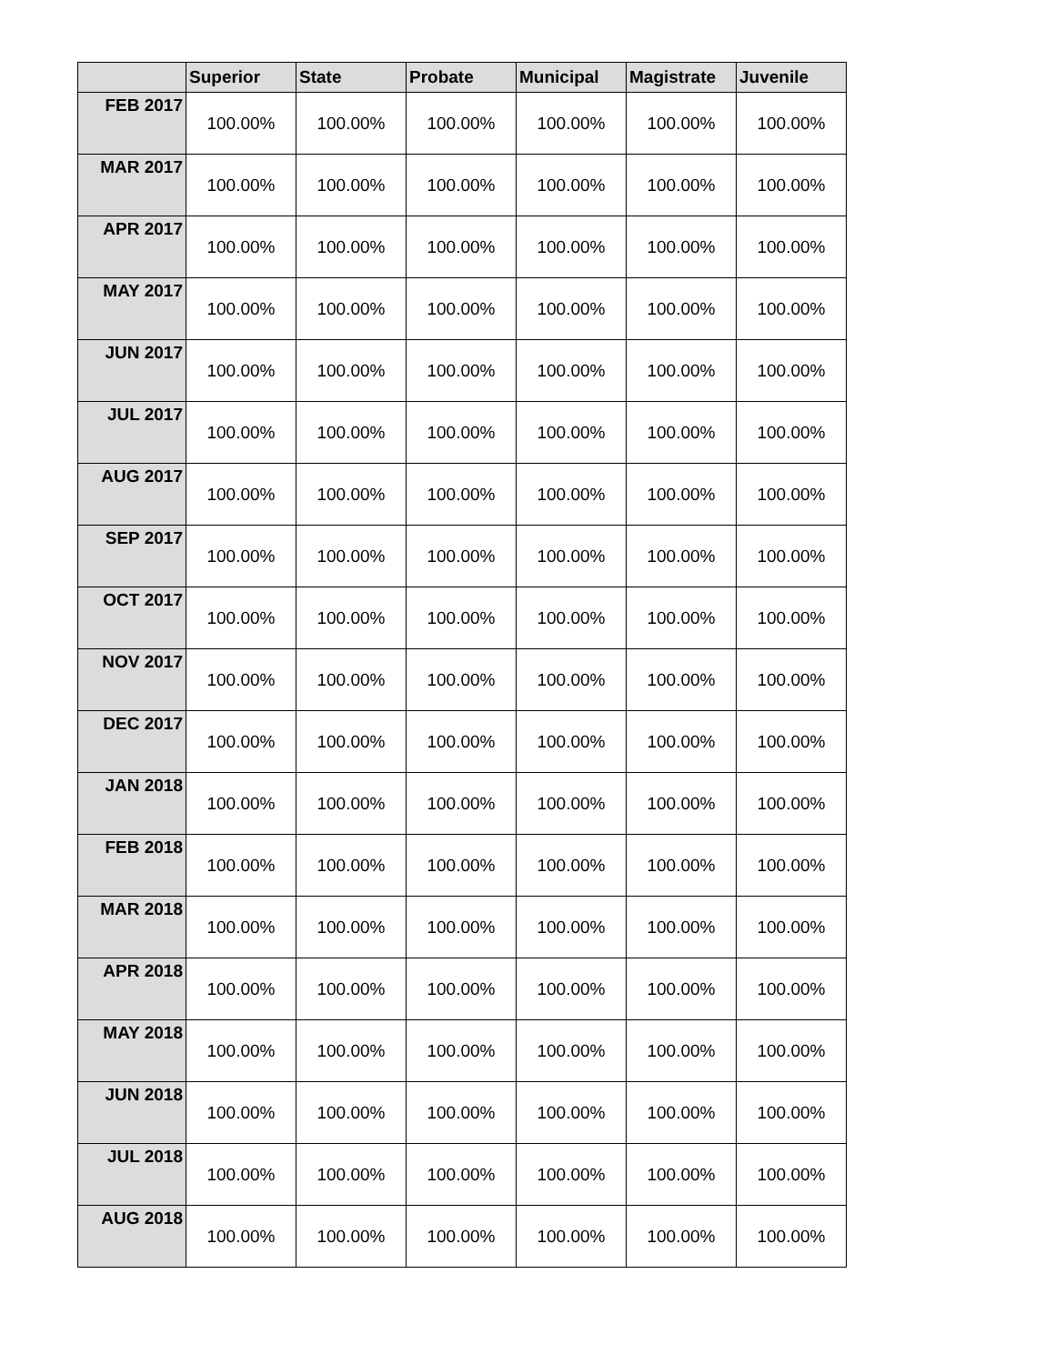| | Superior | State | Probate | Municipal | Magistrate | Juvenile |
| --- | --- | --- | --- | --- | --- | --- |
| FEB 2017 | 100.00% | 100.00% | 100.00% | 100.00% | 100.00% | 100.00% |
| MAR 2017 | 100.00% | 100.00% | 100.00% | 100.00% | 100.00% | 100.00% |
| APR 2017 | 100.00% | 100.00% | 100.00% | 100.00% | 100.00% | 100.00% |
| MAY 2017 | 100.00% | 100.00% | 100.00% | 100.00% | 100.00% | 100.00% |
| JUN 2017 | 100.00% | 100.00% | 100.00% | 100.00% | 100.00% | 100.00% |
| JUL 2017 | 100.00% | 100.00% | 100.00% | 100.00% | 100.00% | 100.00% |
| AUG 2017 | 100.00% | 100.00% | 100.00% | 100.00% | 100.00% | 100.00% |
| SEP 2017 | 100.00% | 100.00% | 100.00% | 100.00% | 100.00% | 100.00% |
| OCT 2017 | 100.00% | 100.00% | 100.00% | 100.00% | 100.00% | 100.00% |
| NOV 2017 | 100.00% | 100.00% | 100.00% | 100.00% | 100.00% | 100.00% |
| DEC 2017 | 100.00% | 100.00% | 100.00% | 100.00% | 100.00% | 100.00% |
| JAN 2018 | 100.00% | 100.00% | 100.00% | 100.00% | 100.00% | 100.00% |
| FEB 2018 | 100.00% | 100.00% | 100.00% | 100.00% | 100.00% | 100.00% |
| MAR 2018 | 100.00% | 100.00% | 100.00% | 100.00% | 100.00% | 100.00% |
| APR 2018 | 100.00% | 100.00% | 100.00% | 100.00% | 100.00% | 100.00% |
| MAY 2018 | 100.00% | 100.00% | 100.00% | 100.00% | 100.00% | 100.00% |
| JUN 2018 | 100.00% | 100.00% | 100.00% | 100.00% | 100.00% | 100.00% |
| JUL 2018 | 100.00% | 100.00% | 100.00% | 100.00% | 100.00% | 100.00% |
| AUG 2018 | 100.00% | 100.00% | 100.00% | 100.00% | 100.00% | 100.00% |